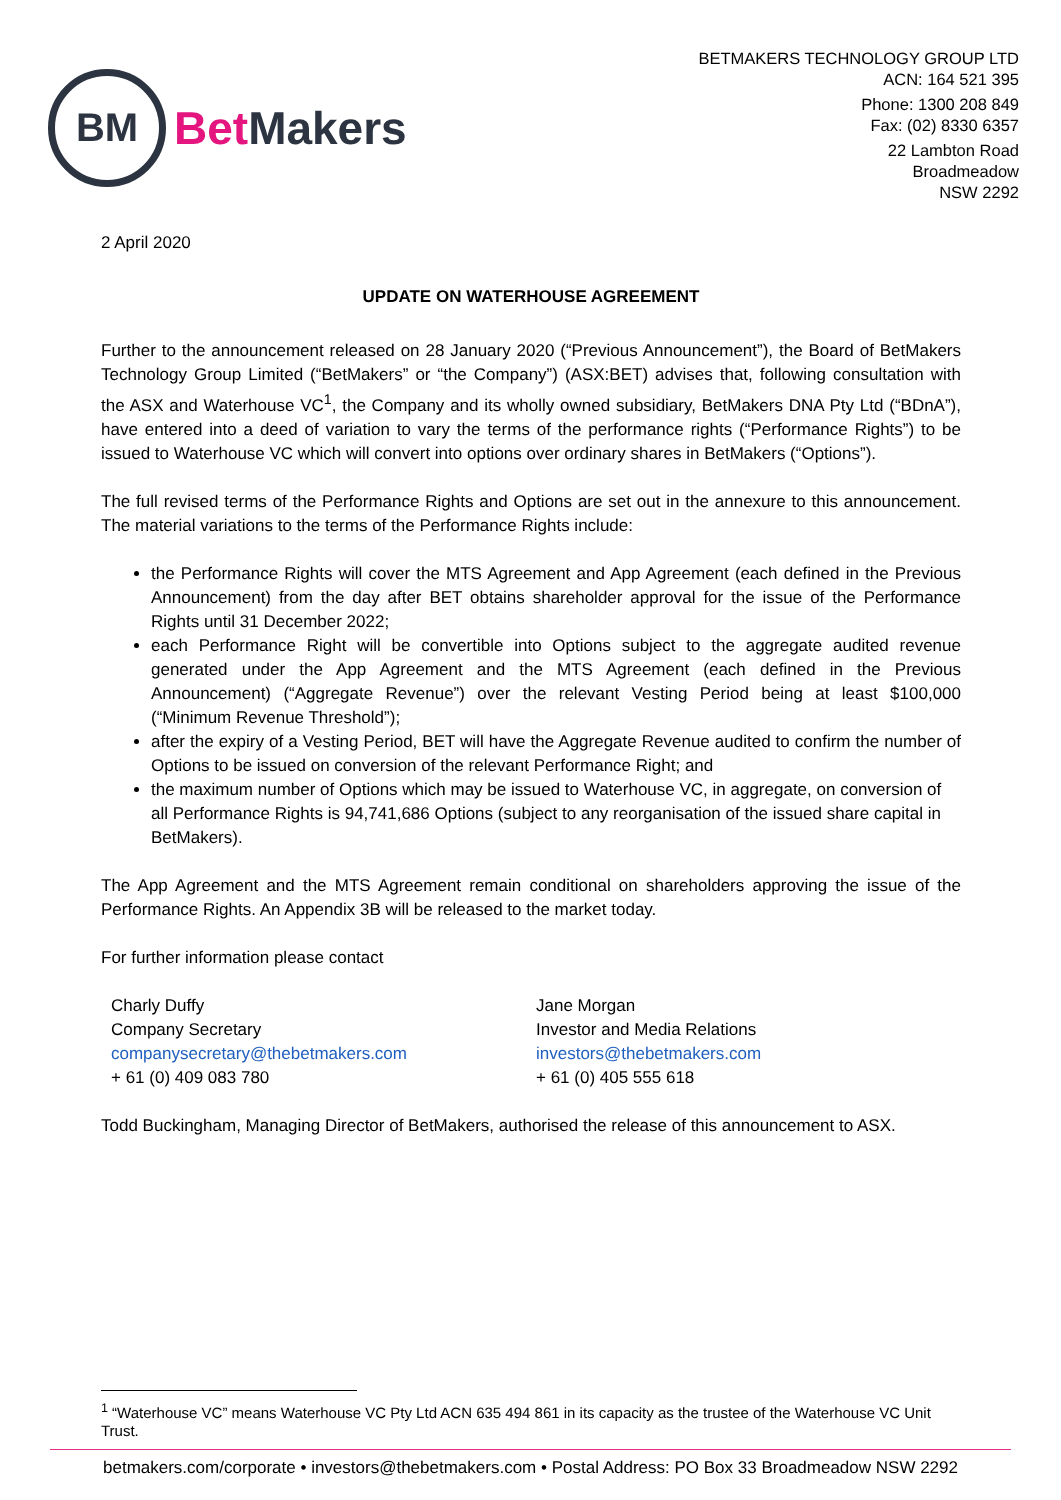BM
Bet Makers
BETMAKERS TECHNOLOGY GROUP LTD
ACN: 164 521 395
Phone: 1300 208 849
Fax: (02) 8330 6357
22 Lambton Road
Broadmeadow
NSW 2292
2 April 2020
UPDATE ON WATERHOUSE AGREEMENT
Further to the announcement released on 28 January 2020 (“Previous Announcement”), the Board of BetMakers Technology Group Limited (“BetMakers” or “the Company”) (ASX:BET) advises that, following consultation with the ASX and Waterhouse VC<sup>1</sup>, the Company and its wholly owned subsidiary, BetMakers DNA Pty Ltd (“BDnA”), have entered into a deed of variation to vary the terms of the performance rights (“Performance Rights”) to be issued to Waterhouse VC which will convert into options over ordinary shares in BetMakers (“Options”).
The full revised terms of the Performance Rights and Options are set out in the annexure to this announcement. The material variations to the terms of the Performance Rights include:
the Performance Rights will cover the MTS Agreement and App Agreement (each defined in the Previous Announcement) from the day after BET obtains shareholder approval for the issue of the Performance Rights until 31 December 2022;
each Performance Right will be convertible into Options subject to the aggregate audited revenue generated under the App Agreement and the MTS Agreement (each defined in the Previous Announcement) (“Aggregate Revenue”) over the relevant Vesting Period being at least $100,000 (“Minimum Revenue Threshold”);
after the expiry of a Vesting Period, BET will have the Aggregate Revenue audited to confirm the number of Options to be issued on conversion of the relevant Performance Right; and
the maximum number of Options which may be issued to Waterhouse VC, in aggregate, on conversion of all Performance Rights is 94,741,686 Options (subject to any reorganisation of the issued share capital in BetMakers).
The App Agreement and the MTS Agreement remain conditional on shareholders approving the issue of the Performance Rights. An Appendix 3B will be released to the market today.
For further information please contact
Charly Duffy
Company Secretary
companysecretary@thebetmakers.com
+ 61 (0) 409 083 780
Jane Morgan
Investor and Media Relations
investors@thebetmakers.com
+ 61 (0) 405 555 618
Todd Buckingham, Managing Director of BetMakers, authorised the release of this announcement to ASX.
<sup>1</sup> “Waterhouse VC” means Waterhouse VC Pty Ltd ACN 635 494 861 in its capacity as the trustee of the Waterhouse VC Unit Trust.
betmakers.com/corporate • investors@thebetmakers.com • Postal Address: PO Box 33 Broadmeadow NSW 2292